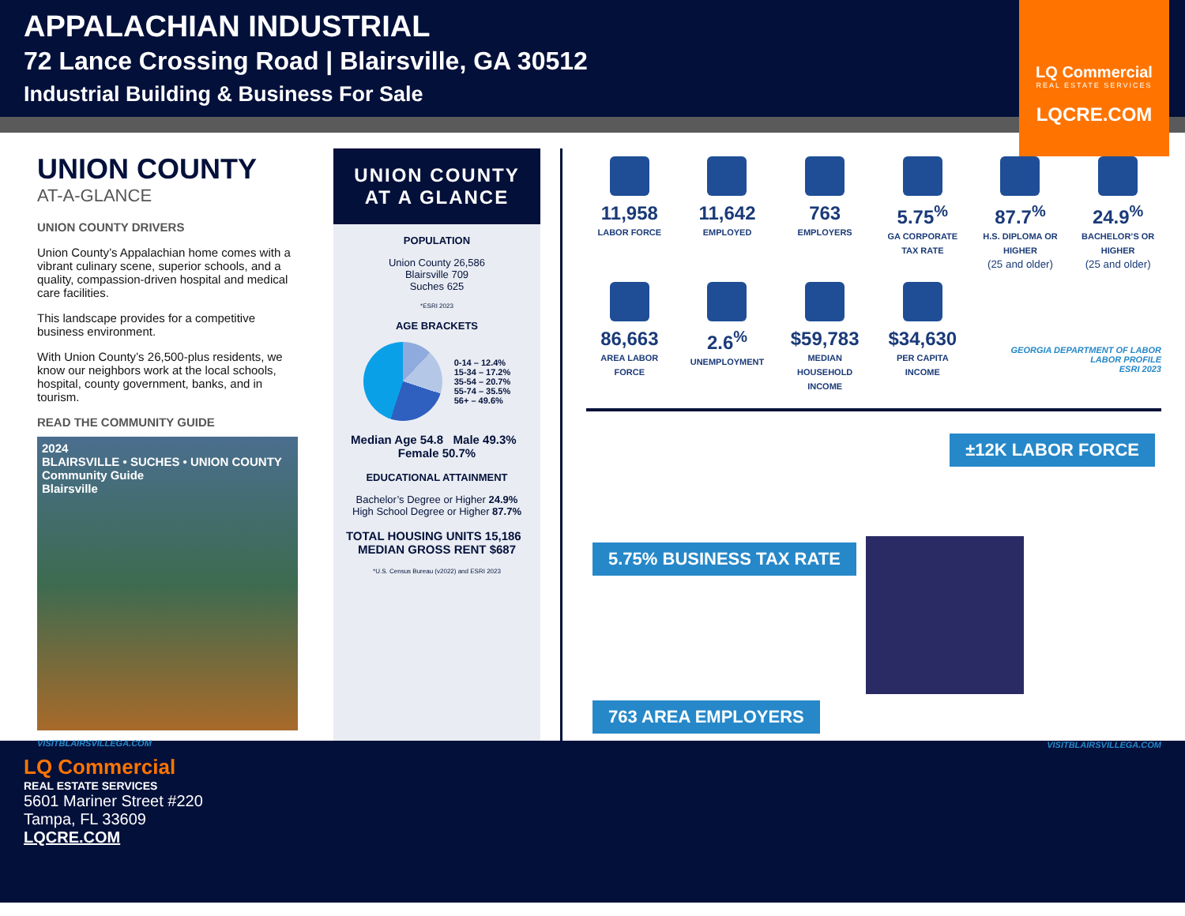APPALACHIAN INDUSTRIAL
72 Lance Crossing Road | Blairsville, GA 30512
Industrial Building & Business For Sale
LQ Commercial
REAL ESTATE SERVICES
LQCRE.COM
UNION COUNTY
AT-A-GLANCE
UNION COUNTY DRIVERS
Union County’s Appalachian home comes with a vibrant culinary scene, superior schools, and a quality, compassion-driven hospital and medical care facilities.
This landscape provides for a competitive business environment.
With Union County’s 26,500-plus residents, we know our neighbors work at the local schools, hospital, county government, banks, and in tourism.
READ THE COMMUNITY GUIDE
2024
BLAIRSVILLE • SUCHES • UNION COUNTY
Community Guide
Blairsville
VISITBLAIRSVILLEGA.COM
UNION COUNTY AT A GLANCE
POPULATION
Union County 26,586
Blairsville 709
Suches 625
*ESRI 2023
AGE BRACKETS
0-14 – 12.4%
15-34 – 17.2%
35-54 – 20.7%
55-74 – 35.5%
56+ – 49.6%
Median Age 54.8 Male 49.3% Female 50.7%
EDUCATIONAL ATTAINMENT
Bachelor’s Degree or Higher 24.9%
High School Degree or Higher 87.7%
TOTAL HOUSING UNITS 15,186 MEDIAN GROSS RENT $687
*U.S. Census Bureau (v2022) and ESRI 2023
11,958
LABOR FORCE
11,642
EMPLOYED
763
EMPLOYERS
5.75<sup>%</sup>
GA CORPORATE TAX RATE
87.7<sup>%</sup>
H.S. DIPLOMA OR HIGHER
(25 and older)
24.9<sup>%</sup>
BACHELOR’S OR HIGHER
(25 and older)
86,663
AREA LABOR FORCE
2.6<sup>%</sup>
UNEMPLOYMENT
$59,783
MEDIAN HOUSEHOLD INCOME
$34,630
PER CAPITA INCOME
GEORGIA DEPARTMENT OF LABOR
LABOR PROFILE
ESRI 2023
±12K LABOR FORCE
5.75% BUSINESS TAX RATE 763 AREA EMPLOYERS
VISITBLAIRSVILLEGA.COM
LQ Commercial
REAL ESTATE SERVICES
5601 Mariner Street #220
Tampa, FL 33609
LQCRE.COM